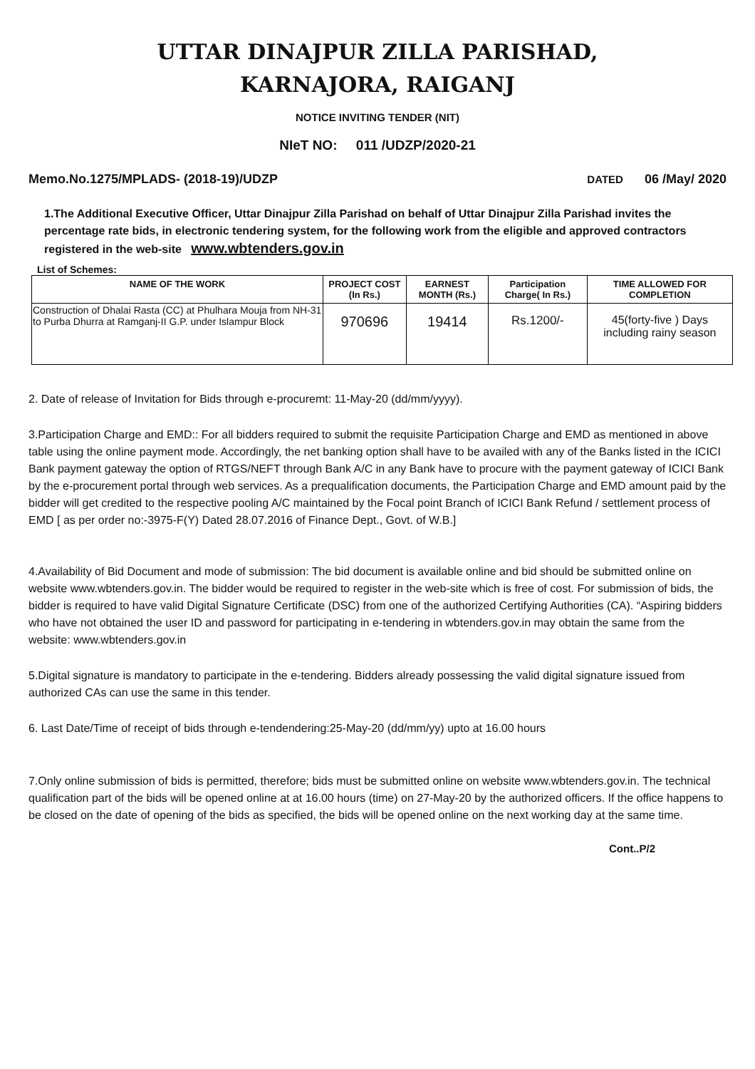UTTAR DINAJPUR ZILLA PARISHAD,
KARNAJORA, RAIGANJ
NOTICE INVITING TENDER (NIT)
NIeT NO: 011 /UDZP/2020-21
Memo.No.1275/MPLADS- (2018-19)/UDZP DATED 06 /May/ 2020
1.The Additional Executive Officer, Uttar Dinajpur Zilla Parishad on behalf of Uttar Dinajpur Zilla Parishad invites the percentage rate bids, in electronic tendering system, for the following work from the eligible and approved contractors registered in the web-site www.wbtenders.gov.in
List of Schemes:
| NAME OF THE WORK | PROJECT COST (In Rs.) | EARNEST MONTH (Rs.) | Participation Charge( In Rs.) | TIME ALLOWED FOR COMPLETION |
| --- | --- | --- | --- | --- |
| Construction of Dhalai Rasta (CC) at Phulhara Mouja from NH-31 to Purba Dhurra at Ramganj-II G.P. under Islampur Block | 970696 | 19414 | Rs.1200/- | 45(forty-five ) Days including rainy season |
2. Date of release of Invitation for Bids through e-procuremt: 11-May-20 (dd/mm/yyyy).
3.Participation Charge and EMD:: For all bidders required to submit the requisite Participation Charge and EMD as mentioned in above table using the online payment mode. Accordingly, the net banking option shall have to be availed with any of the Banks listed in the ICICI Bank payment gateway the option of RTGS/NEFT through Bank A/C in any Bank have to procure with the payment gateway of ICICI Bank by the e-procurement portal through web services. As a prequalification documents, the Participation Charge and EMD amount paid by the bidder will get credited to the respective pooling A/C maintained by the Focal point Branch of ICICI Bank Refund / settlement process of EMD [ as per order no:-3975-F(Y) Dated 28.07.2016 of Finance Dept., Govt. of W.B.]
4.Availability of Bid Document and mode of submission: The bid document is available online and bid should be submitted online on website www.wbtenders.gov.in. The bidder would be required to register in the web-site which is free of cost. For submission of bids, the bidder is required to have valid Digital Signature Certificate (DSC) from one of the authorized Certifying Authorities (CA). “Aspiring bidders who have not obtained the user ID and password for participating in e-tendering in wbtenders.gov.in may obtain the same from the website: www.wbtenders.gov.in
5.Digital signature is mandatory to participate in the e-tendering. Bidders already possessing the valid digital signature issued from authorized CAs can use the same in this tender.
6. Last Date/Time of receipt of bids through e-tendendering:25-May-20 (dd/mm/yy) upto at 16.00 hours
7.Only online submission of bids is permitted, therefore; bids must be submitted online on website www.wbtenders.gov.in. The technical qualification part of the bids will be opened online at at 16.00 hours (time) on 27-May-20 by the authorized officers. If the office happens to be closed on the date of opening of the bids as specified, the bids will be opened online on the next working day at the same time.
Cont..P/2